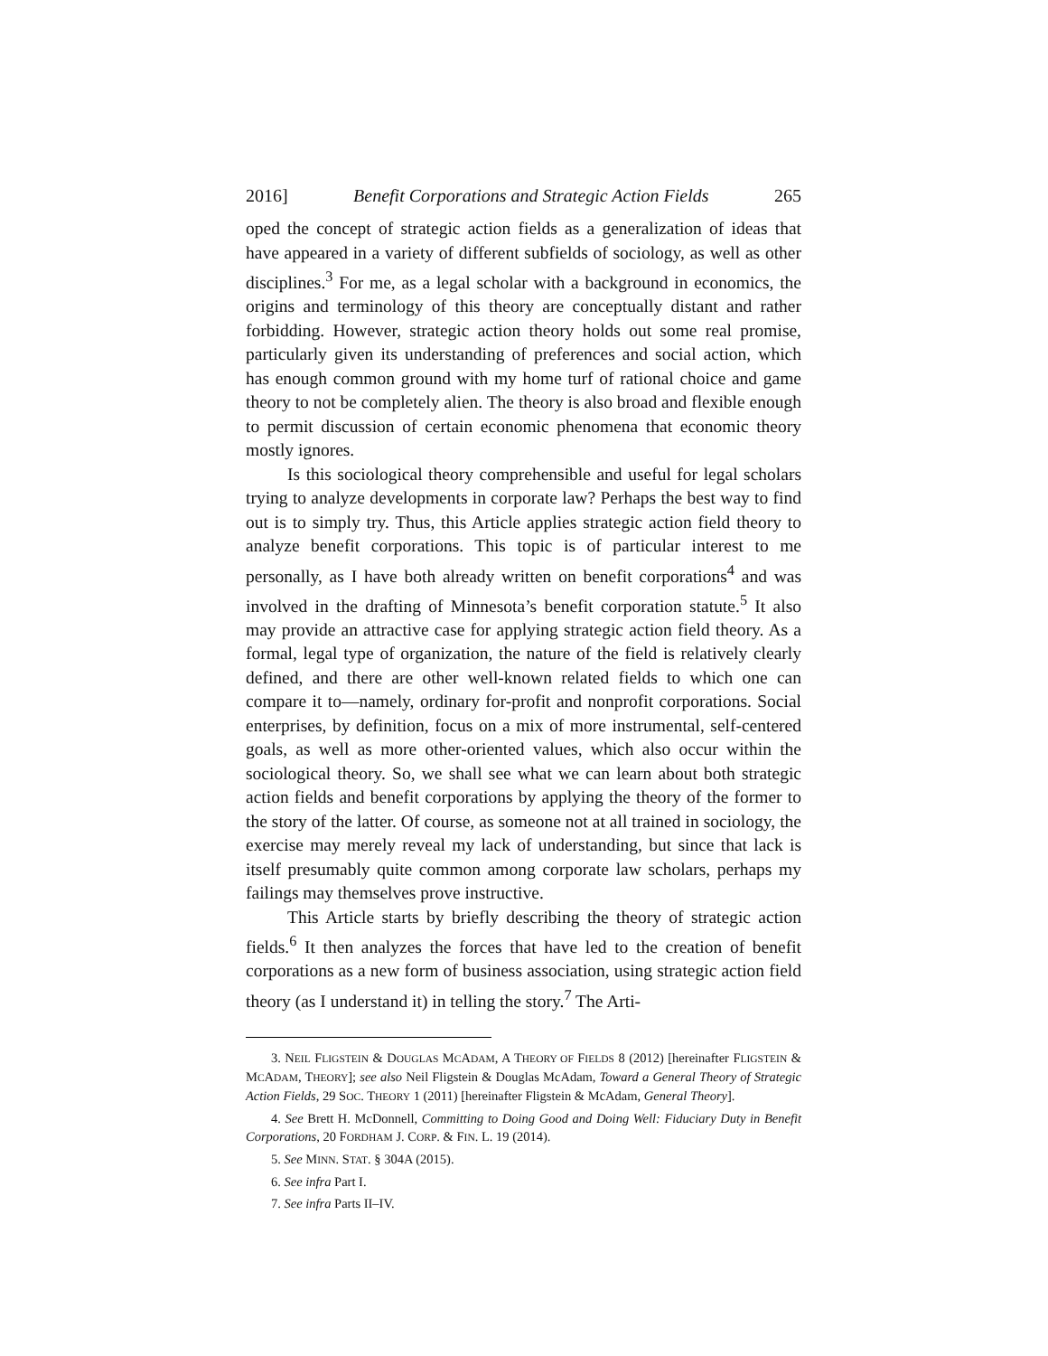2016] Benefit Corporations and Strategic Action Fields 265
oped the concept of strategic action fields as a generalization of ideas that have appeared in a variety of different subfields of sociology, as well as other disciplines.<sup>3</sup> For me, as a legal scholar with a background in economics, the origins and terminology of this theory are conceptually distant and rather forbidding. However, strategic action theory holds out some real promise, particularly given its understanding of preferences and social action, which has enough common ground with my home turf of rational choice and game theory to not be completely alien. The theory is also broad and flexible enough to permit discussion of certain economic phenomena that economic theory mostly ignores.
Is this sociological theory comprehensible and useful for legal scholars trying to analyze developments in corporate law? Perhaps the best way to find out is to simply try. Thus, this Article applies strategic action field theory to analyze benefit corporations. This topic is of particular interest to me personally, as I have both already written on benefit corporations<sup>4</sup> and was involved in the drafting of Minnesota’s benefit corporation statute.<sup>5</sup> It also may provide an attractive case for applying strategic action field theory. As a formal, legal type of organization, the nature of the field is relatively clearly defined, and there are other well-known related fields to which one can compare it to—namely, ordinary for-profit and nonprofit corporations. Social enterprises, by definition, focus on a mix of more instrumental, self-centered goals, as well as more other-oriented values, which also occur within the sociological theory. So, we shall see what we can learn about both strategic action fields and benefit corporations by applying the theory of the former to the story of the latter. Of course, as someone not at all trained in sociology, the exercise may merely reveal my lack of understanding, but since that lack is itself presumably quite common among corporate law scholars, perhaps my failings may themselves prove instructive.
This Article starts by briefly describing the theory of strategic action fields.<sup>6</sup> It then analyzes the forces that have led to the creation of benefit corporations as a new form of business association, using strategic action field theory (as I understand it) in telling the story.<sup>7</sup> The Arti-
3. NEIL FLIGSTEIN & DOUGLAS MCADAM, A THEORY OF FIELDS 8 (2012) [hereinafter FLIGSTEIN & MCADAM, THEORY]; see also Neil Fligstein & Douglas McAdam, Toward a General Theory of Strategic Action Fields, 29 SOC. THEORY 1 (2011) [hereinafter Fligstein & McAdam, General Theory].
4. See Brett H. McDonnell, Committing to Doing Good and Doing Well: Fiduciary Duty in Benefit Corporations, 20 FORDHAM J. CORP. & FIN. L. 19 (2014).
5. See MINN. STAT. § 304A (2015).
6. See infra Part I.
7. See infra Parts II–IV.